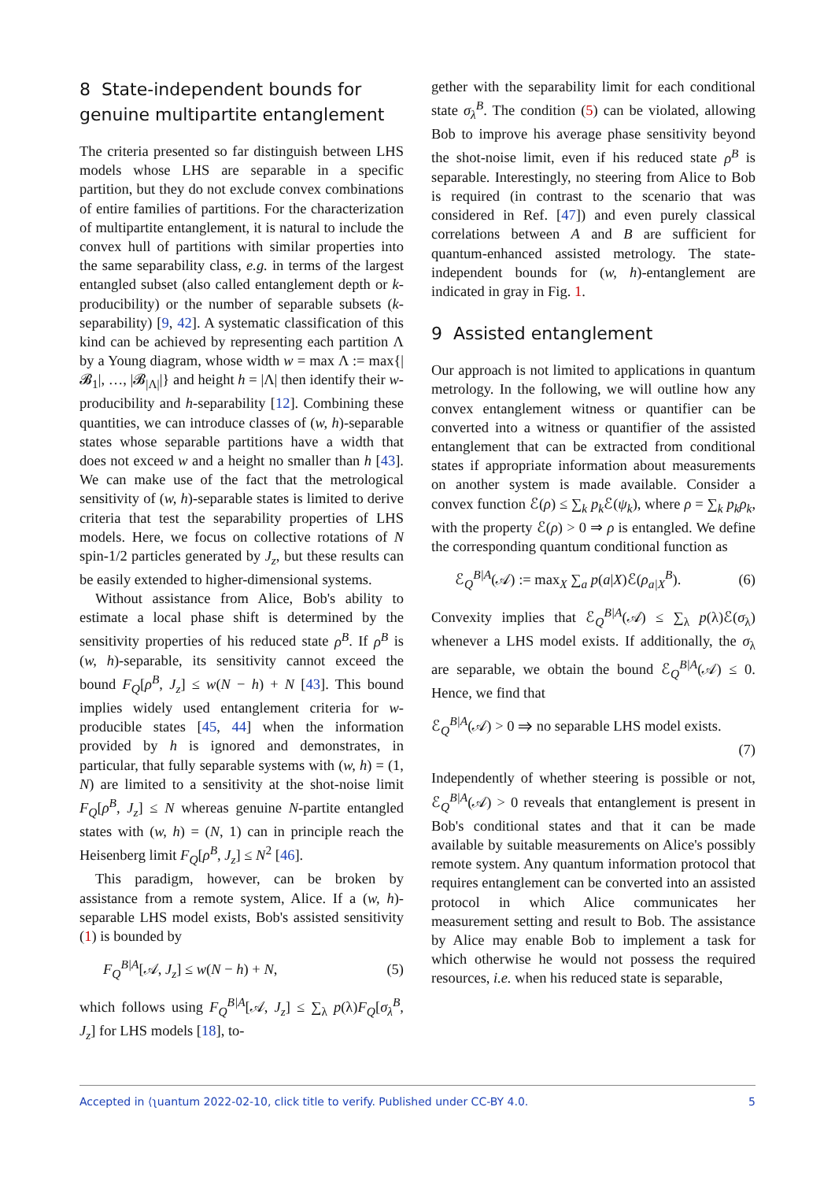8 State-independent bounds for genuine multipartite entanglement
The criteria presented so far distinguish between LHS models whose LHS are separable in a specific partition, but they do not exclude convex combinations of entire families of partitions. For the characterization of multipartite entanglement, it is natural to include the convex hull of partitions with similar properties into the same separability class, e.g. in terms of the largest entangled subset (also called entanglement depth or k-producibility) or the number of separable subsets (k-separability) [9, 42]. A systematic classification of this kind can be achieved by representing each partition Λ by a Young diagram, whose width w = max Λ := max{|𝓑<sub>1</sub>|, …, |𝓑<sub>|Λ|</sub>|} and height h = |Λ| then identify their w-producibility and h-separability [12]. Combining these quantities, we can introduce classes of (w, h)-separable states whose separable partitions have a width that does not exceed w and a height no smaller than h [43]. We can make use of the fact that the metrological sensitivity of (w, h)-separable states is limited to derive criteria that test the separability properties of LHS models. Here, we focus on collective rotations of N spin-1/2 particles generated by J<sub>z</sub>, but these results can be easily extended to higher-dimensional systems.
Without assistance from Alice, Bob's ability to estimate a local phase shift is determined by the sensitivity properties of his reduced state ρ<sup>B</sup>. If ρ<sup>B</sup> is (w, h)-separable, its sensitivity cannot exceed the bound F<sub>Q</sub>[ρ<sup>B</sup>, J<sub>z</sub>] ≤ w(N − h) + N [43]. This bound implies widely used entanglement criteria for w-producible states [45, 44] when the information provided by h is ignored and demonstrates, in particular, that fully separable systems with (w, h) = (1, N) are limited to a sensitivity at the shot-noise limit F<sub>Q</sub>[ρ<sup>B</sup>, J<sub>z</sub>] ≤ N whereas genuine N-partite entangled states with (w, h) = (N, 1) can in principle reach the Heisenberg limit F<sub>Q</sub>[ρ<sup>B</sup>, J<sub>z</sub>] ≤ N<sup>2</sup> [46].
This paradigm, however, can be broken by assistance from a remote system, Alice. If a (w, h)-separable LHS model exists, Bob's assisted sensitivity (1) is bounded by
F<sub>Q</sub><sup>B|A</sup>[𝒜, J<sub>z</sub>] ≤ w(N − h) + N, (5)
which follows using F<sub>Q</sub><sup>B|A</sup>[𝒜, J<sub>z</sub>] ≤ ∑<sub>λ</sub> p(λ)F<sub>Q</sub>[σ<sub>λ</sub><sup>B</sup>, J<sub>z</sub>] for LHS models [18], to-
gether with the separability limit for each conditional state σ<sub>λ</sub><sup>B</sup>. The condition (5) can be violated, allowing Bob to improve his average phase sensitivity beyond the shot-noise limit, even if his reduced state ρ<sup>B</sup> is separable. Interestingly, no steering from Alice to Bob is required (in contrast to the scenario that was considered in Ref. [47]) and even purely classical correlations between A and B are sufficient for quantum-enhanced assisted metrology. The state-independent bounds for (w, h)-entanglement are indicated in gray in Fig. 1.
9 Assisted entanglement
Our approach is not limited to applications in quantum metrology. In the following, we will outline how any convex entanglement witness or quantifier can be converted into a witness or quantifier of the assisted entanglement that can be extracted from conditional states if appropriate information about measurements on another system is made available. Consider a convex function ℰ(ρ) ≤ ∑<sub>k</sub> p<sub>k</sub> ℰ(ψ<sub>k</sub>), where ρ = ∑<sub>k</sub> p<sub>k</sub>ρ<sub>k</sub>, with the property ℰ(ρ) > 0 ⇒ ρ is entangled. We define the corresponding quantum conditional function as
ℰ<sub>Q</sub><sup>B|A</sup>(𝒜) := max<sub>X</sub> ∑<sub>a</sub> p(a|X)ℰ(ρ<sub>a|X</sub><sup>B</sup>). (6)
Convexity implies that ℰ<sub>Q</sub><sup>B|A</sup>(𝒜) ≤ ∑<sub>λ</sub> p(λ)ℰ(σ<sub>λ</sub>) whenever a LHS model exists. If additionally, the σ<sub>λ</sub> are separable, we obtain the bound ℰ<sub>Q</sub><sup>B|A</sup>(𝒜) ≤ 0. Hence, we find that
ℰ<sub>Q</sub><sup>B|A</sup>(𝒜) > 0 ⇒ no separable LHS model exists.
(7)
Independently of whether steering is possible or not, ℰ<sub>Q</sub><sup>B|A</sup>(𝒜) > 0 reveals that entanglement is present in Bob's conditional states and that it can be made available by suitable measurements on Alice's possibly remote system. Any quantum information protocol that requires entanglement can be converted into an assisted protocol in which Alice communicates her measurement setting and result to Bob. The assistance by Alice may enable Bob to implement a task for which otherwise he would not possess the required resources, i.e. when his reduced state is separable,
Accepted in ⟨ʅuantum 2022-02-10, click title to verify. Published under CC-BY 4.0. 5